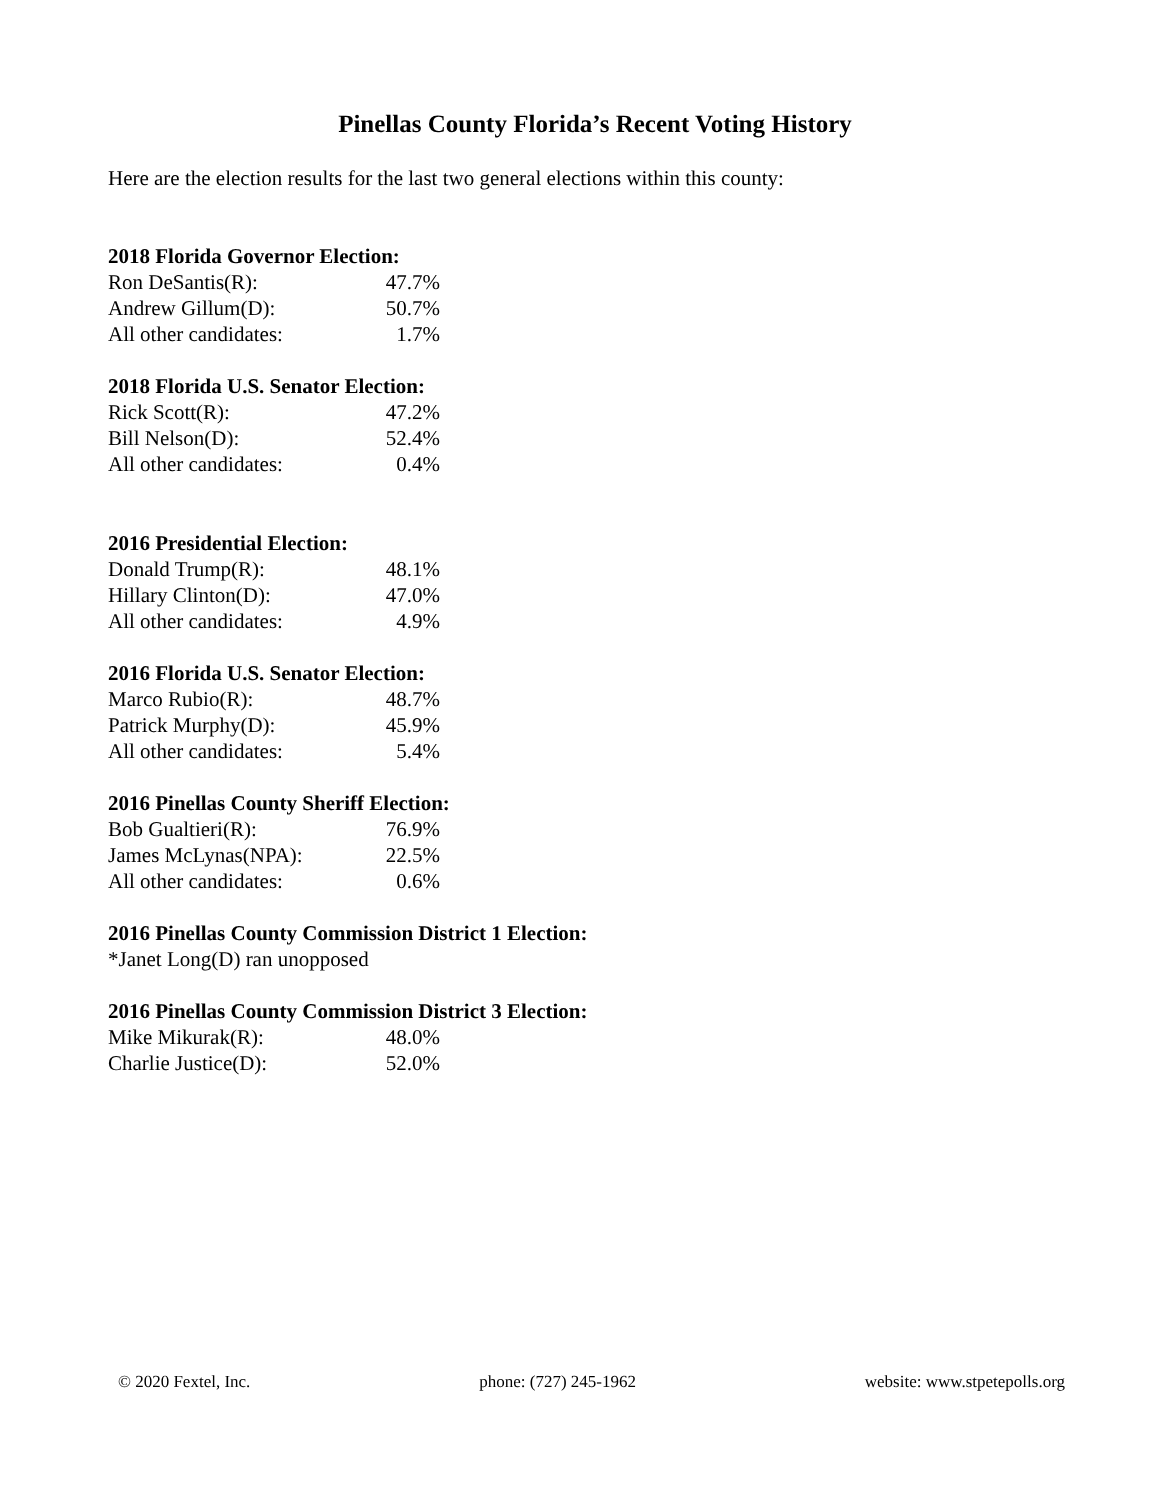Pinellas County Florida’s Recent Voting History
Here are the election results for the last two general elections within this county:
2018 Florida Governor Election:
| Ron DeSantis(R): | 47.7% |
| Andrew Gillum(D): | 50.7% |
| All other candidates: | 1.7% |
2018 Florida U.S. Senator Election:
| Rick Scott(R): | 47.2% |
| Bill Nelson(D): | 52.4% |
| All other candidates: | 0.4% |
2016 Presidential Election:
| Donald Trump(R): | 48.1% |
| Hillary Clinton(D): | 47.0% |
| All other candidates: | 4.9% |
2016 Florida U.S. Senator Election:
| Marco Rubio(R): | 48.7% |
| Patrick Murphy(D): | 45.9% |
| All other candidates: | 5.4% |
2016 Pinellas County Sheriff Election:
| Bob Gualtieri(R): | 76.9% |
| James McLynas(NPA): | 22.5% |
| All other candidates: | 0.6% |
2016 Pinellas County Commission District 1 Election:
*Janet Long(D) ran unopposed
2016 Pinellas County Commission District 3 Election:
| Mike Mikurak(R): | 48.0% |
| Charlie Justice(D): | 52.0% |
© 2020 Fextel, Inc. phone: (727) 245-1962 website: www.stpetepolls.org